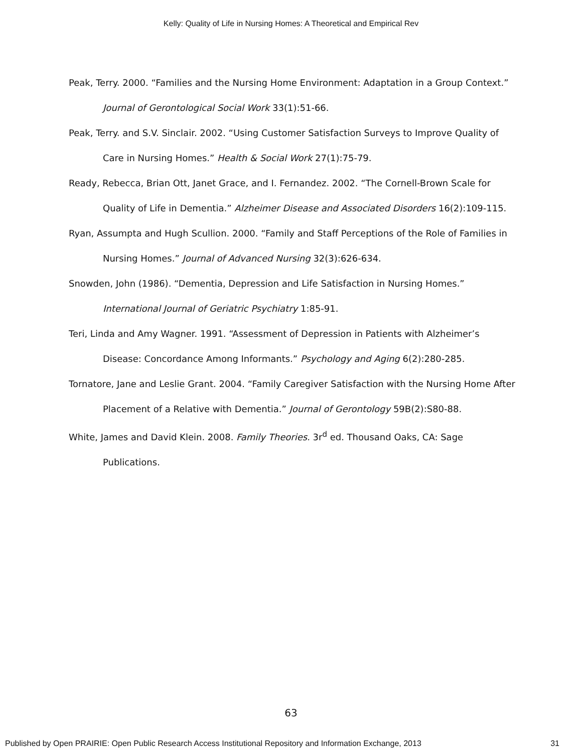Kelly: Quality of Life in Nursing Homes: A Theoretical and Empirical Rev
Peak, Terry. 2000. “Families and the Nursing Home Environment: Adaptation in a Group Context.” Journal of Gerontological Social Work 33(1):51-66.
Peak, Terry. and S.V. Sinclair. 2002. “Using Customer Satisfaction Surveys to Improve Quality of Care in Nursing Homes.” Health & Social Work 27(1):75-79.
Ready, Rebecca, Brian Ott, Janet Grace, and I. Fernandez. 2002. “The Cornell-Brown Scale for Quality of Life in Dementia.” Alzheimer Disease and Associated Disorders 16(2):109-115.
Ryan, Assumpta and Hugh Scullion. 2000. “Family and Staff Perceptions of the Role of Families in Nursing Homes.” Journal of Advanced Nursing 32(3):626-634.
Snowden, John (1986). “Dementia, Depression and Life Satisfaction in Nursing Homes.” International Journal of Geriatric Psychiatry 1:85-91.
Teri, Linda and Amy Wagner. 1991. “Assessment of Depression in Patients with Alzheimer’s Disease: Concordance Among Informants.” Psychology and Aging 6(2):280-285.
Tornatore, Jane and Leslie Grant. 2004. “Family Caregiver Satisfaction with the Nursing Home After Placement of a Relative with Dementia.” Journal of Gerontology 59B(2):S80-88.
White, James and David Klein. 2008. Family Theories. 3r<sup>d</sup> ed. Thousand Oaks, CA: Sage Publications.
63
Published by Open PRAIRIE: Open Public Research Access Institutional Repository and Information Exchange, 2013 31